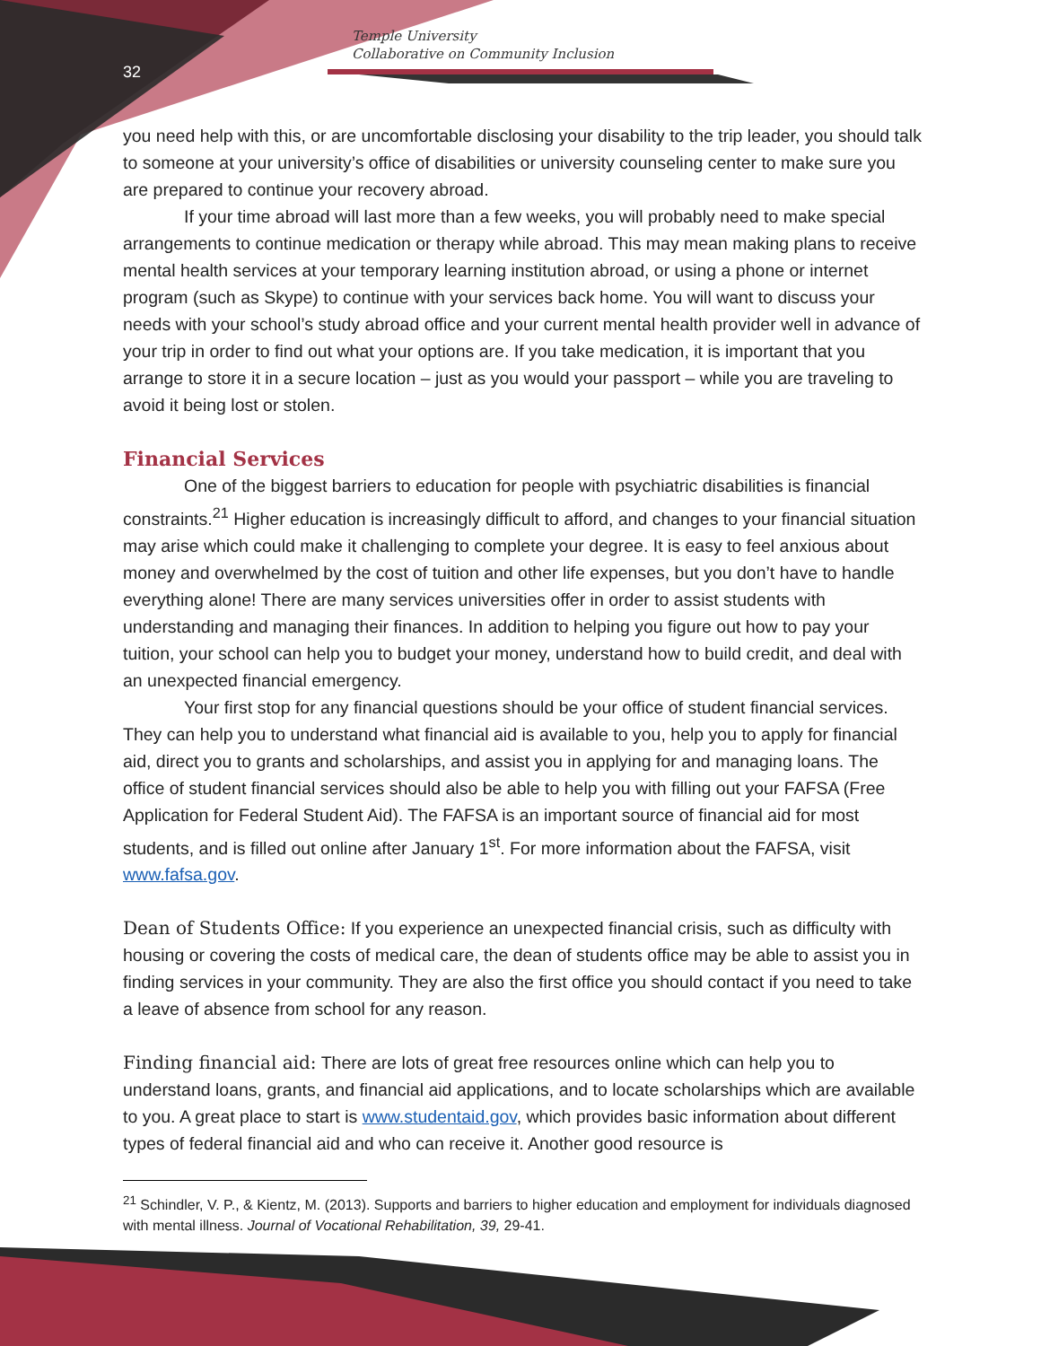Temple University
Collaborative on Community Inclusion
32
you need help with this, or are uncomfortable disclosing your disability to the trip leader, you should talk to someone at your university’s office of disabilities or university counseling center to make sure you are prepared to continue your recovery abroad.
If your time abroad will last more than a few weeks, you will probably need to make special arrangements to continue medication or therapy while abroad. This may mean making plans to receive mental health services at your temporary learning institution abroad, or using a phone or internet program (such as Skype) to continue with your services back home. You will want to discuss your needs with your school’s study abroad office and your current mental health provider well in advance of your trip in order to find out what your options are. If you take medication, it is important that you arrange to store it in a secure location – just as you would your passport – while you are traveling to avoid it being lost or stolen.
Financial Services
One of the biggest barriers to education for people with psychiatric disabilities is financial constraints.<sup>21</sup> Higher education is increasingly difficult to afford, and changes to your financial situation may arise which could make it challenging to complete your degree. It is easy to feel anxious about money and overwhelmed by the cost of tuition and other life expenses, but you don’t have to handle everything alone! There are many services universities offer in order to assist students with understanding and managing their finances. In addition to helping you figure out how to pay your tuition, your school can help you to budget your money, understand how to build credit, and deal with an unexpected financial emergency.
Your first stop for any financial questions should be your office of student financial services. They can help you to understand what financial aid is available to you, help you to apply for financial aid, direct you to grants and scholarships, and assist you in applying for and managing loans. The office of student financial services should also be able to help you with filling out your FAFSA (Free Application for Federal Student Aid). The FAFSA is an important source of financial aid for most students, and is filled out online after January 1<sup>st</sup>. For more information about the FAFSA, visit www.fafsa.gov.
Dean of Students Office: If you experience an unexpected financial crisis, such as difficulty with housing or covering the costs of medical care, the dean of students office may be able to assist you in finding services in your community. They are also the first office you should contact if you need to take a leave of absence from school for any reason.
Finding financial aid: There are lots of great free resources online which can help you to understand loans, grants, and financial aid applications, and to locate scholarships which are available to you. A great place to start is www.studentaid.gov, which provides basic information about different types of federal financial aid and who can receive it. Another good resource is
<sup>21</sup> Schindler, V. P., & Kientz, M. (2013). Supports and barriers to higher education and employment for individuals diagnosed with mental illness. Journal of Vocational Rehabilitation, 39, 29-41.